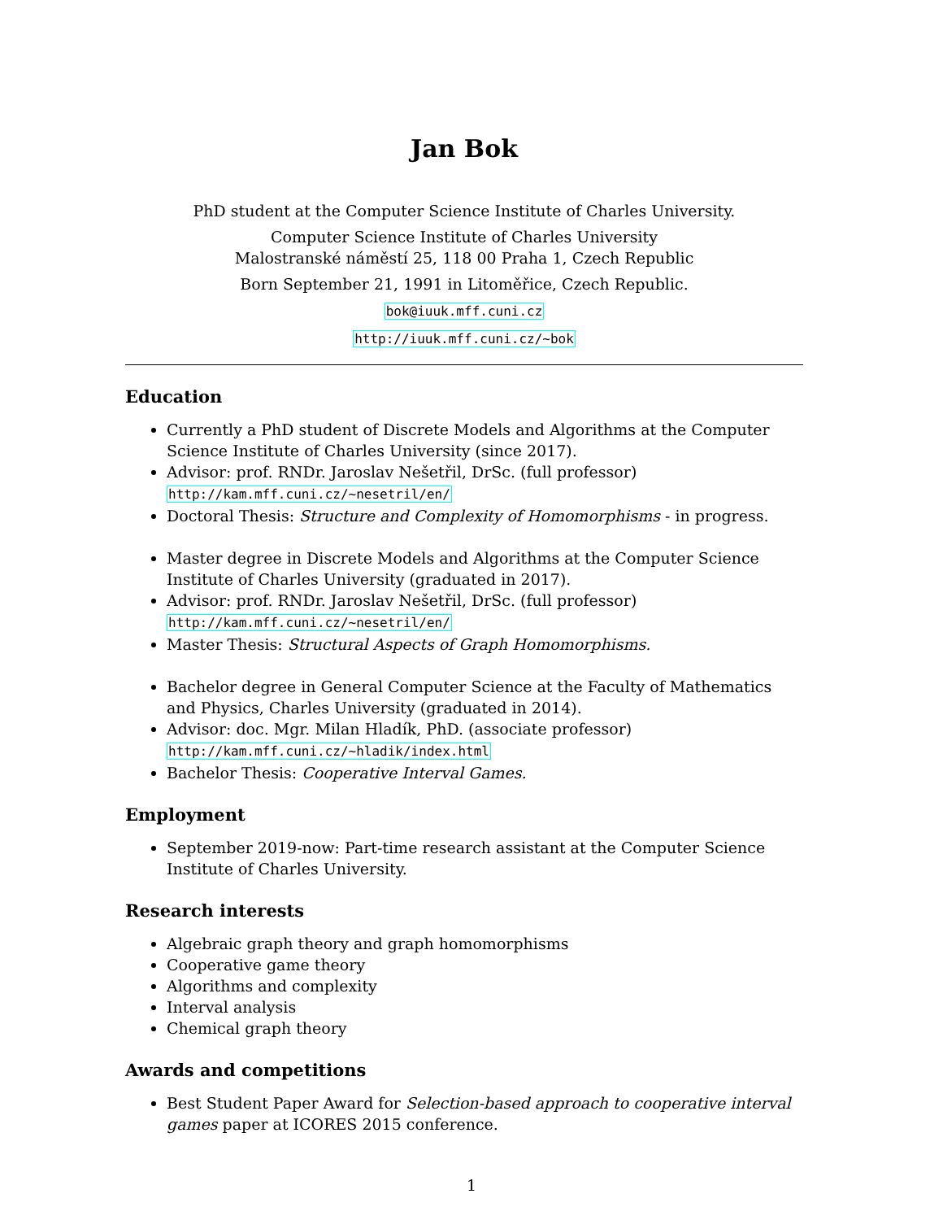Jan Bok
PhD student at the Computer Science Institute of Charles University.
Computer Science Institute of Charles University
Malostranské náměstí 25, 118 00 Praha 1, Czech Republic
Born September 21, 1991 in Litoměřice, Czech Republic.
bok@iuuk.mff.cuni.cz
http://iuuk.mff.cuni.cz/~bok
Education
Currently a PhD student of Discrete Models and Algorithms at the Computer Science Institute of Charles University (since 2017).
Advisor: prof. RNDr. Jaroslav Nešetřil, DrSc. (full professor) http://kam.mff.cuni.cz/~nesetril/en/
Doctoral Thesis: Structure and Complexity of Homomorphisms - in progress.
Master degree in Discrete Models and Algorithms at the Computer Science Institute of Charles University (graduated in 2017).
Advisor: prof. RNDr. Jaroslav Nešetřil, DrSc. (full professor) http://kam.mff.cuni.cz/~nesetril/en/
Master Thesis: Structural Aspects of Graph Homomorphisms.
Bachelor degree in General Computer Science at the Faculty of Mathematics and Physics, Charles University (graduated in 2014).
Advisor: doc. Mgr. Milan Hladík, PhD. (associate professor) http://kam.mff.cuni.cz/~hladik/index.html
Bachelor Thesis: Cooperative Interval Games.
Employment
September 2019-now: Part-time research assistant at the Computer Science Institute of Charles University.
Research interests
Algebraic graph theory and graph homomorphisms
Cooperative game theory
Algorithms and complexity
Interval analysis
Chemical graph theory
Awards and competitions
Best Student Paper Award for Selection-based approach to cooperative interval games paper at ICORES 2015 conference.
1